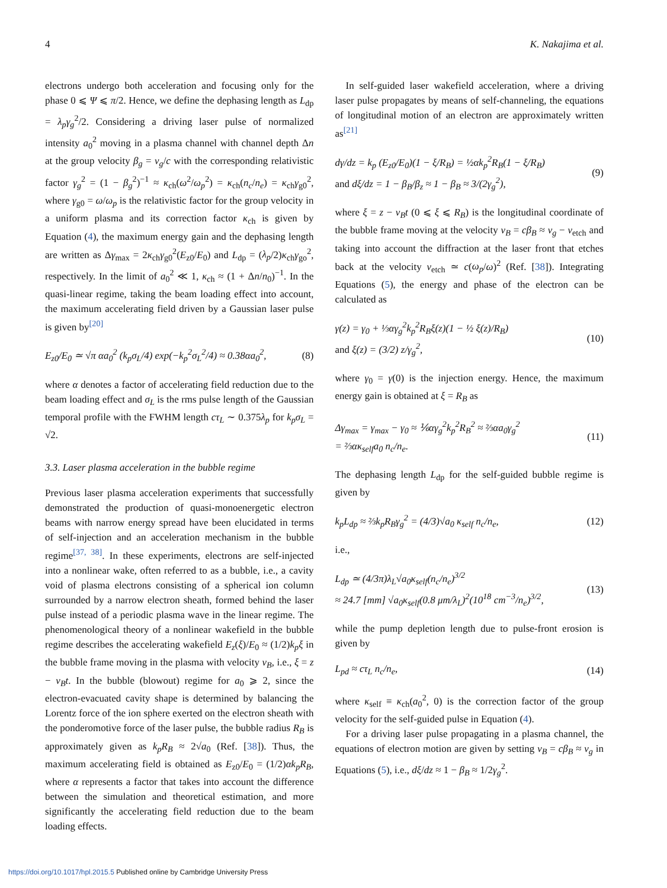4 K. Nakajima et al.
electrons undergo both acceleration and focusing only for the phase 0 ⩽ Ψ ⩽ π/2. Hence, we define the dephasing length as L<sub>dp</sub> = λ<sub>p</sub>γ<sub>g</sub><sup>2</sup>/2. Considering a driving laser pulse of normalized intensity a<sub>0</sub><sup>2</sup> moving in a plasma channel with channel depth Δn at the group velocity β<sub>g</sub> = v<sub>g</sub>/c with the corresponding relativistic factor γ<sub>g</sub><sup>2</sup> = (1 − β<sub>g</sub><sup>2</sup>)<sup>−1</sup> ≈ κ<sub>ch</sub>(ω<sup>2</sup>/ω<sub>p</sub><sup>2</sup>) = κ<sub>ch</sub>(n<sub>c</sub>/n<sub>e</sub>) = κ<sub>ch</sub>γ<sub>g0</sub><sup>2</sup>, where γ<sub>g0</sub> = ω/ω<sub>p</sub> is the relativistic factor for the group velocity in a uniform plasma and its correction factor κ<sub>ch</sub> is given by Equation (4), the maximum energy gain and the dephasing length are written as Δγ<sub>max</sub> = 2κ<sub>ch</sub>γ<sub>g0</sub><sup>2</sup>(E<sub>z0</sub>/E<sub>0</sub>) and L<sub>dp</sub> = (λ<sub>p</sub>/2)κ<sub>ch</sub>γ<sub>go</sub><sup>2</sup>, respectively. In the limit of a<sub>0</sub><sup>2</sup> ≪ 1, κ<sub>ch</sub> ≈ (1 + Δn/n<sub>0</sub>)<sup>−1</sup>. In the quasi-linear regime, taking the beam loading effect into account, the maximum accelerating field driven by a Gaussian laser pulse is given by<sup>[20]</sup>
E<sub>z0</sub>/E<sub>0</sub> ≃ √π αa<sub>0</sub><sup>2</sup> (k<sub>p</sub>σ<sub>L</sub>/4) exp(−k<sub>p</sub><sup>2</sup>σ<sub>L</sub><sup>2</sup>/4) ≈ 0.38αa<sub>0</sub><sup>2</sup>, (8)
where α denotes a factor of accelerating field reduction due to the beam loading effect and σ<sub>L</sub> is the rms pulse length of the Gaussian temporal profile with the FWHM length cτ<sub>L</sub> ∼ 0.375λ<sub>p</sub> for k<sub>p</sub>σ<sub>L</sub> = √2.
3.3. Laser plasma acceleration in the bubble regime
Previous laser plasma acceleration experiments that successfully demonstrated the production of quasi-monoenergetic electron beams with narrow energy spread have been elucidated in terms of self-injection and an acceleration mechanism in the bubble regime<sup>[37, 38]</sup>. In these experiments, electrons are self-injected into a nonlinear wake, often referred to as a bubble, i.e., a cavity void of plasma electrons consisting of a spherical ion column surrounded by a narrow electron sheath, formed behind the laser pulse instead of a periodic plasma wave in the linear regime. The phenomenological theory of a nonlinear wakefield in the bubble regime describes the accelerating wakefield E<sub>z</sub>(ξ)/E<sub>0</sub> ≈ (1/2)k<sub>p</sub>ξ in the bubble frame moving in the plasma with velocity v<sub>B</sub>, i.e., ξ = z − v<sub>B</sub>t. In the bubble (blowout) regime for a<sub>0</sub> ⩾ 2, since the electron-evacuated cavity shape is determined by balancing the Lorentz force of the ion sphere exerted on the electron sheath with the ponderomotive force of the laser pulse, the bubble radius R<sub>B</sub> is approximately given as k<sub>p</sub>R<sub>B</sub> ≈ 2√a<sub>0</sub> (Ref. [38]). Thus, the maximum accelerating field is obtained as E<sub>z0</sub>/E<sub>0</sub> = (1/2)αk<sub>p</sub>R<sub>B</sub>, where α represents a factor that takes into account the difference between the simulation and theoretical estimation, and more significantly the accelerating field reduction due to the beam loading effects.
In self-guided laser wakefield acceleration, where a driving laser pulse propagates by means of self-channeling, the equations of longitudinal motion of an electron are approximately written as<sup>[21]</sup>
dγ/dz = k<sub>p</sub> (E<sub>z0</sub>/E<sub>0</sub>)(1 − ξ/R<sub>B</sub>) = ½αk<sub>p</sub><sup>2</sup>R<sub>B</sub>(1 − ξ/R<sub>B</sub>)
and dξ/dz = 1 − β<sub>B</sub>/β<sub>z</sub> ≈ 1 − β<sub>B</sub> ≈ 3/(2γ<sub>g</sub><sup>2</sup>), (9)
where ξ = z − v<sub>B</sub>t (0 ⩽ ξ ⩽ R<sub>B</sub>) is the longitudinal coordinate of the bubble frame moving at the velocity v<sub>B</sub> = cβ<sub>B</sub> ≈ v<sub>g</sub> − v<sub>etch</sub> and taking into account the diffraction at the laser front that etches back at the velocity v<sub>etch</sub> ≃ c(ω<sub>p</sub>/ω)<sup>2</sup> (Ref. [38]). Integrating Equations (5), the energy and phase of the electron can be calculated as
γ(z) = γ<sub>0</sub> + ⅓αγ<sub>g</sub><sup>2</sup>k<sub>p</sub><sup>2</sup>R<sub>B</sub>ξ(z)(1 − ½ ξ(z)/R<sub>B</sub>)
and ξ(z) = (3/2) z/γ<sub>g</sub><sup>2</sup>, (10)
where γ<sub>0</sub> = γ(0) is the injection energy. Hence, the maximum energy gain is obtained at ξ = R<sub>B</sub> as
Δγ<sub>max</sub> = γ<sub>max</sub> − γ<sub>0</sub> ≈ ⅙αγ<sub>g</sub><sup>2</sup>k<sub>p</sub><sup>2</sup>R<sub>B</sub><sup>2</sup> ≈ ⅔αa<sub>0</sub>γ<sub>g</sub><sup>2</sup>
= ⅔ακ<sub>self</sub>a<sub>0</sub> n<sub>c</sub>/n<sub>e</sub>. (11)
The dephasing length L<sub>dp</sub> for the self-guided bubble regime is given by
k<sub>p</sub>L<sub>dp</sub> ≈ ⅔k<sub>p</sub>R<sub>B</sub>γ<sub>g</sub><sup>2</sup> = (4/3)√a<sub>0</sub> κ<sub>self</sub> n<sub>c</sub>/n<sub>e</sub>, (12)
i.e.,
L<sub>dp</sub> ≃ (4/3π)λ<sub>L</sub>√a<sub>0</sub>κ<sub>self</sub>(n<sub>c</sub>/n<sub>e</sub>)<sup>3/2</sup>
≈ 24.7 [mm] √a<sub>0</sub>κ<sub>self</sub>(0.8 μm/λ<sub>L</sub>)<sup>2</sup>(10<sup>18</sup> cm<sup>−3</sup>/n<sub>e</sub>)<sup>3/2</sup>, (13)
while the pump depletion length due to pulse-front erosion is given by
L<sub>pd</sub> ≈ cτ<sub>L</sub> n<sub>c</sub>/n<sub>e</sub>, (14)
where κ<sub>self</sub> ≡ κ<sub>ch</sub>(a<sub>0</sub><sup>2</sup>, 0) is the correction factor of the group velocity for the self-guided pulse in Equation (4).
For a driving laser pulse propagating in a plasma channel, the equations of electron motion are given by setting v<sub>B</sub> = cβ<sub>B</sub> ≈ v<sub>g</sub> in Equations (5), i.e., dξ/dz ≈ 1 − β<sub>B</sub> ≈ 1/2γ<sub>g</sub><sup>2</sup>.
https://doi.org/10.1017/hpl.2015.5 Published online by Cambridge University Press